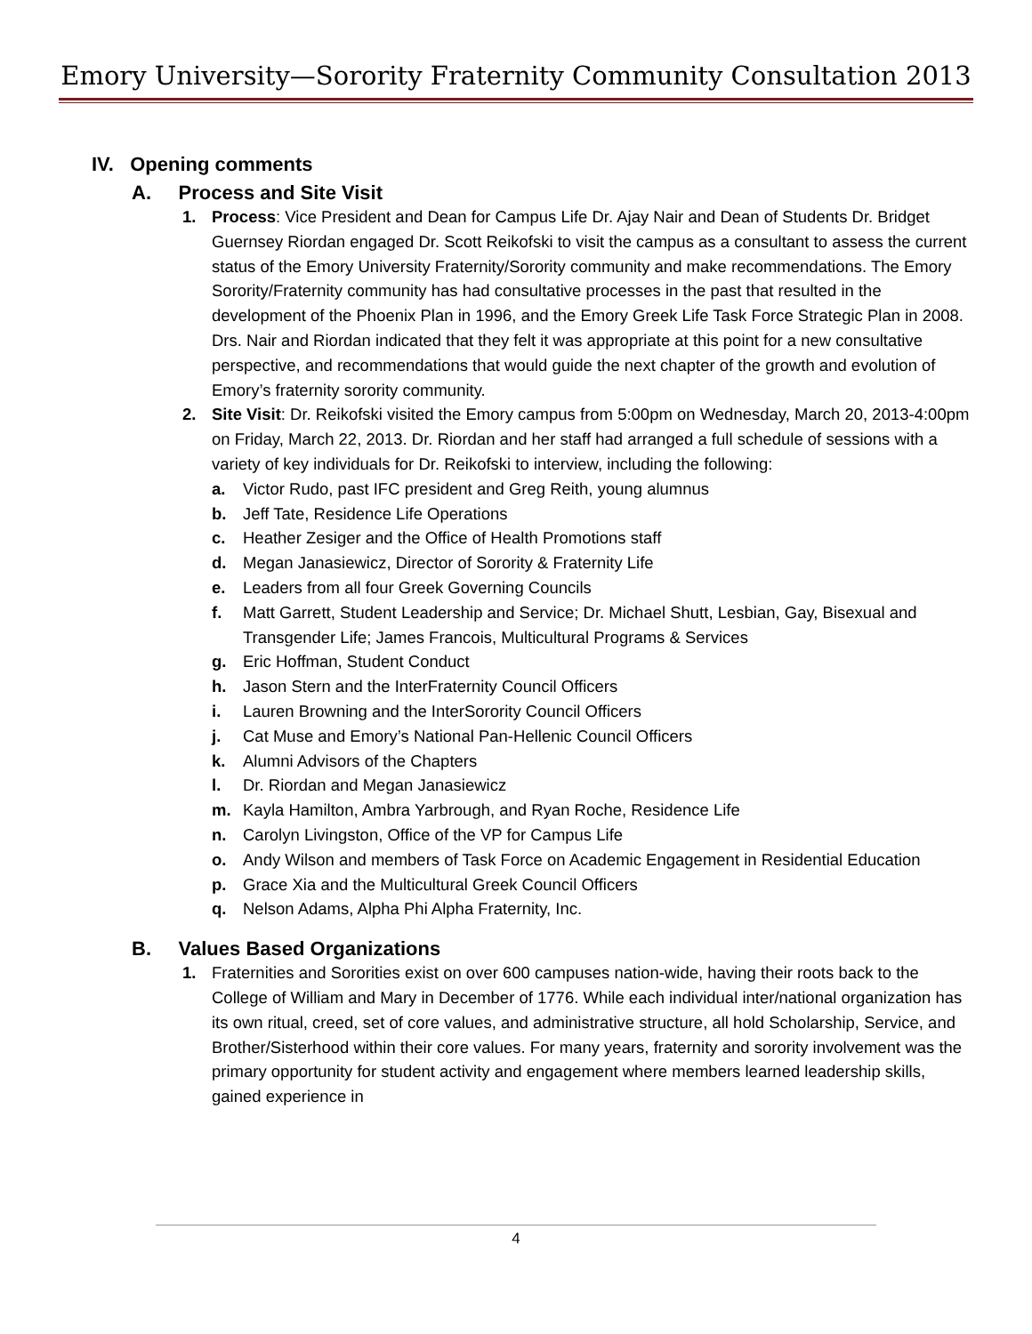Emory University—Sorority Fraternity Community Consultation 2013
IV. Opening comments
A. Process and Site Visit
1. Process: Vice President and Dean for Campus Life Dr. Ajay Nair and Dean of Students Dr. Bridget Guernsey Riordan engaged Dr. Scott Reikofski to visit the campus as a consultant to assess the current status of the Emory University Fraternity/Sorority community and make recommendations. The Emory Sorority/Fraternity community has had consultative processes in the past that resulted in the development of the Phoenix Plan in 1996, and the Emory Greek Life Task Force Strategic Plan in 2008. Drs. Nair and Riordan indicated that they felt it was appropriate at this point for a new consultative perspective, and recommendations that would guide the next chapter of the growth and evolution of Emory’s fraternity sorority community.
2. Site Visit: Dr. Reikofski visited the Emory campus from 5:00pm on Wednesday, March 20, 2013-4:00pm on Friday, March 22, 2013. Dr. Riordan and her staff had arranged a full schedule of sessions with a variety of key individuals for Dr. Reikofski to interview, including the following:
a. Victor Rudo, past IFC president and Greg Reith, young alumnus
b. Jeff Tate, Residence Life Operations
c. Heather Zesiger and the Office of Health Promotions staff
d. Megan Janasiewicz, Director of Sorority & Fraternity Life
e. Leaders from all four Greek Governing Councils
f. Matt Garrett, Student Leadership and Service; Dr. Michael Shutt, Lesbian, Gay, Bisexual and Transgender Life; James Francois, Multicultural Programs & Services
g. Eric Hoffman, Student Conduct
h. Jason Stern and the InterFraternity Council Officers
i. Lauren Browning and the InterSorority Council Officers
j. Cat Muse and Emory’s National Pan-Hellenic Council Officers
k. Alumni Advisors of the Chapters
l. Dr. Riordan and Megan Janasiewicz
m. Kayla Hamilton, Ambra Yarbrough, and Ryan Roche, Residence Life
n. Carolyn Livingston, Office of the VP for Campus Life
o. Andy Wilson and members of Task Force on Academic Engagement in Residential Education
p. Grace Xia and the Multicultural Greek Council Officers
q. Nelson Adams, Alpha Phi Alpha Fraternity, Inc.
B. Values Based Organizations
1. Fraternities and Sororities exist on over 600 campuses nation-wide, having their roots back to the College of William and Mary in December of 1776. While each individual inter/national organization has its own ritual, creed, set of core values, and administrative structure, all hold Scholarship, Service, and Brother/Sisterhood within their core values. For many years, fraternity and sorority involvement was the primary opportunity for student activity and engagement where members learned leadership skills, gained experience in
4